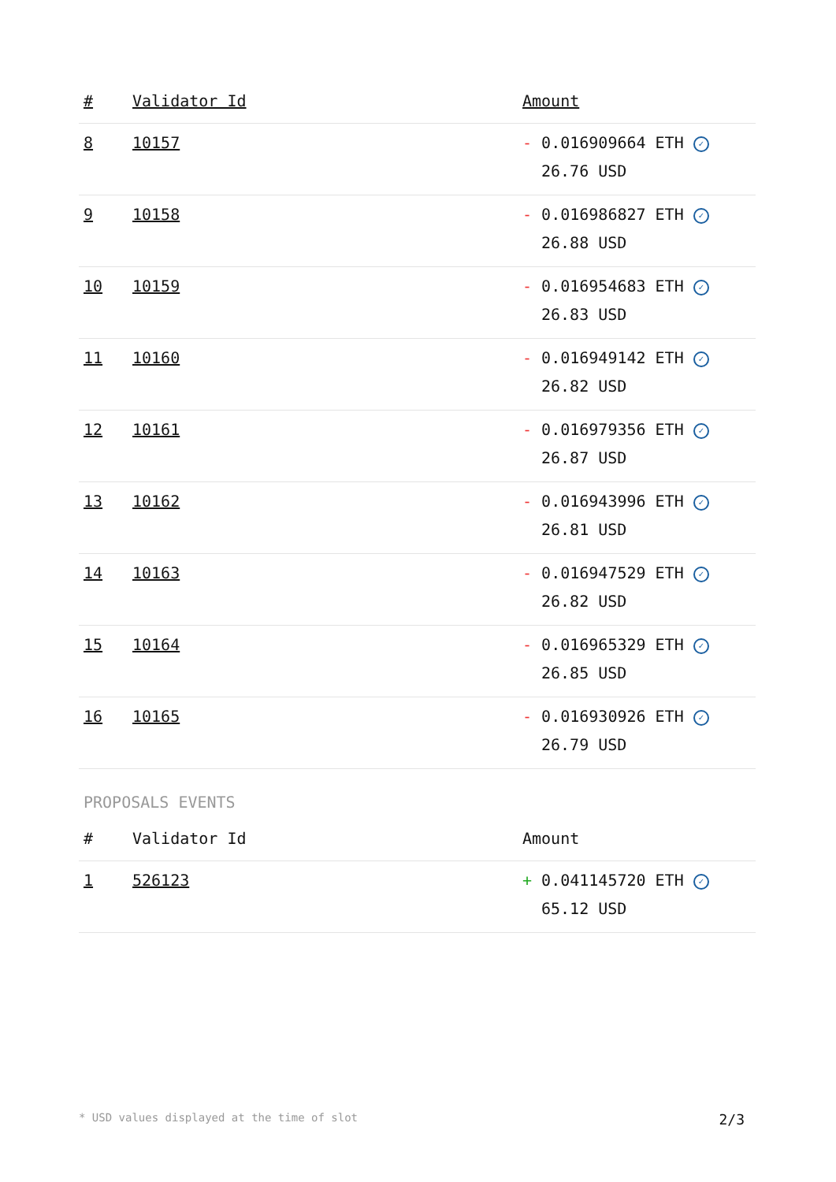| # | Validator Id | Amount |
| --- | --- | --- |
| 8 | 10157 | - 0.016909664 ETH ✓ 26.76 USD |
| 9 | 10158 | - 0.016986827 ETH ✓ 26.88 USD |
| 10 | 10159 | - 0.016954683 ETH ✓ 26.83 USD |
| 11 | 10160 | - 0.016949142 ETH ✓ 26.82 USD |
| 12 | 10161 | - 0.016979356 ETH ✓ 26.87 USD |
| 13 | 10162 | - 0.016943996 ETH ✓ 26.81 USD |
| 14 | 10163 | - 0.016947529 ETH ✓ 26.82 USD |
| 15 | 10164 | - 0.016965329 ETH ✓ 26.85 USD |
| 16 | 10165 | - 0.016930926 ETH ✓ 26.79 USD |
PROPOSALS EVENTS
| # | Validator Id | Amount |
| --- | --- | --- |
| 1 | 526123 | + 0.041145720 ETH ✓ 65.12 USD |
* USD values displayed at the time of slot 2/3